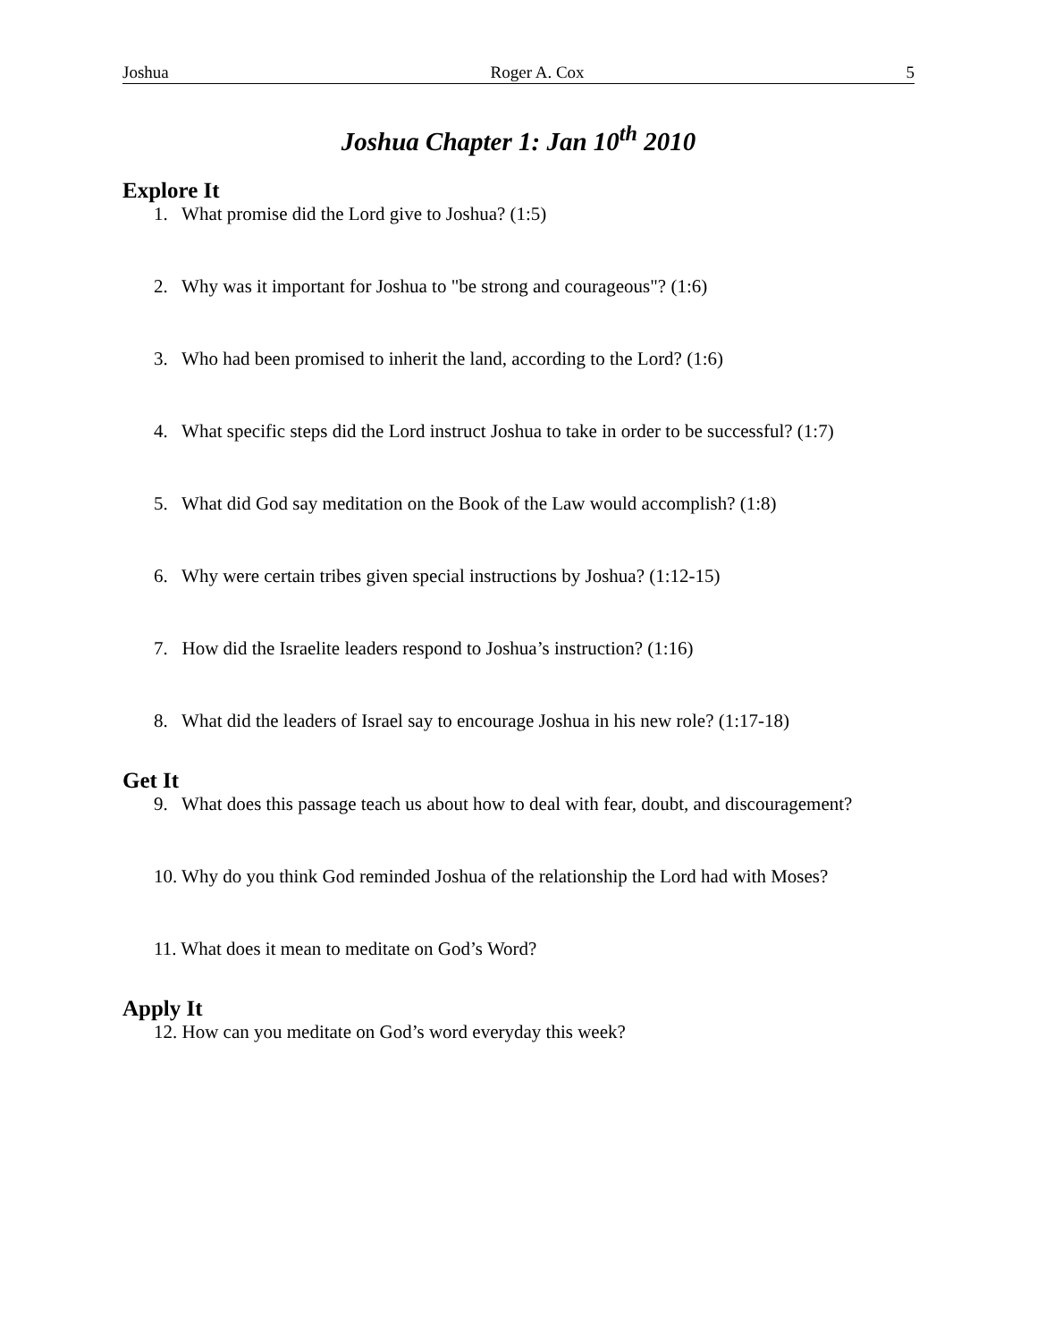Joshua Roger A. Cox 5
Joshua Chapter 1: Jan 10<sup>th</sup> 2010
Explore It
1. What promise did the Lord give to Joshua? (1:5)
2. Why was it important for Joshua to "be strong and courageous"? (1:6)
3. Who had been promised to inherit the land, according to the Lord? (1:6)
4. What specific steps did the Lord instruct Joshua to take in order to be successful? (1:7)
5. What did God say meditation on the Book of the Law would accomplish? (1:8)
6. Why were certain tribes given special instructions by Joshua? (1:12-15)
7. How did the Israelite leaders respond to Joshua’s instruction? (1:16)
8. What did the leaders of Israel say to encourage Joshua in his new role? (1:17-18)
Get It
9. What does this passage teach us about how to deal with fear, doubt, and discouragement?
10. Why do you think God reminded Joshua of the relationship the Lord had with Moses?
11. What does it mean to meditate on God’s Word?
Apply It
12. How can you meditate on God’s word everyday this week?